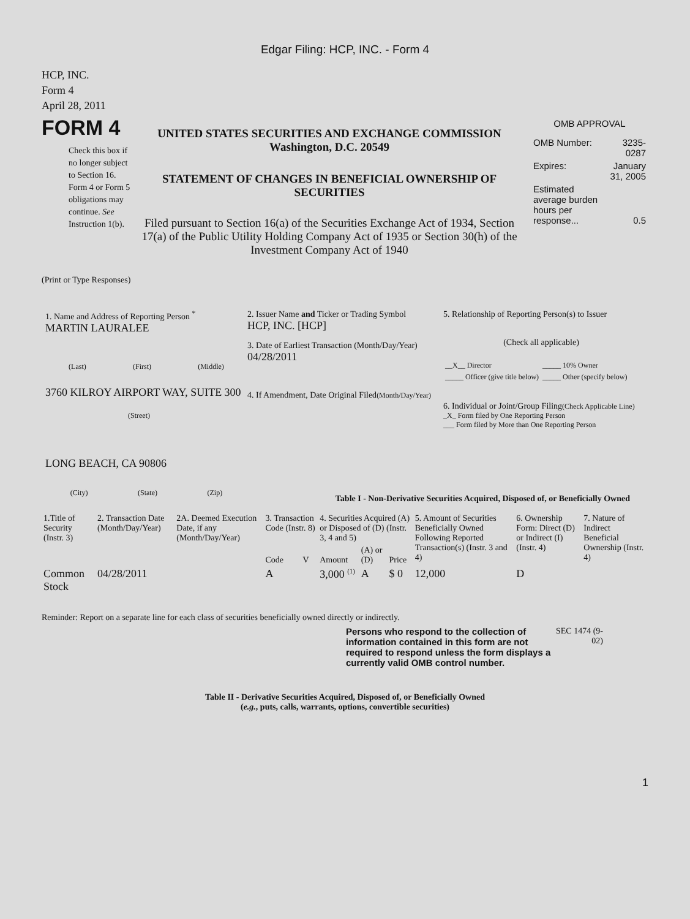Edgar Filing: HCP, INC. - Form 4
HCP, INC.
Form 4
April 28, 2011
FORM 4
Check this box if no longer subject to Section 16. Form 4 or Form 5 obligations may continue. See Instruction 1(b).
UNITED STATES SECURITIES AND EXCHANGE COMMISSION
Washington, D.C. 20549
STATEMENT OF CHANGES IN BENEFICIAL OWNERSHIP OF SECURITIES
Filed pursuant to Section 16(a) of the Securities Exchange Act of 1934, Section 17(a) of the Public Utility Holding Company Act of 1935 or Section 30(h) of the Investment Company Act of 1940
OMB APPROVAL
| OMB Number: | 3235-0287 |
| Expires: | January 31, 2005 |
| Estimated average burden hours per response... | 0.5 |
(Print or Type Responses)
1. Name and Address of Reporting Person <sup>*</sup>
MARTIN LAURALEE
(Last) (First) (Middle)
3760 KILROY AIRPORT WAY, SUITE 300
(Street)
LONG BEACH, CA 90806
(City) (State) (Zip)
2. Issuer Name and Ticker or Trading Symbol
HCP, INC. [HCP]
3. Date of Earliest Transaction (Month/Day/Year)
04/28/2011
4. If Amendment, Date Original Filed(Month/Day/Year)
5. Relationship of Reporting Person(s) to Issuer
(Check all applicable)
| __X__ Director | _____ 10% Owner |
| _____ Officer (give title below) | _____ Other (specify below) |
6. Individual or Joint/Group Filing(Check Applicable Line)
_X_ Form filed by One Reporting Person
___ Form filed by More than One Reporting Person
Table I - Non-Derivative Securities Acquired, Disposed of, or Beneficially Owned
| 1.Title of Security (Instr. 3) | 2. Transaction Date (Month/Day/Year) | 2A. Deemed Execution Date, if any (Month/Day/Year) | 3. Transaction Code (Instr. 8) | | 4. Securities Acquired (A) or Disposed of (D) (Instr. 3, 4 and 5) | | | 5. Amount of Securities Beneficially Owned Following Reported Transaction(s) (Instr. 3 and 4) | 6. Ownership Form: Direct (D) or Indirect (I) (Instr. 4) | 7. Nature of Indirect Beneficial Ownership (Instr. 4) |
| --- | --- | --- | --- | --- | --- | --- | --- | --- | --- | --- |
| | | | Code | V | Amount | (A) or (D) | Price | | | |
| Common Stock | 04/28/2011 | | A | | 3,000 <sup>(1)</sup> | A | $ 0 | 12,000 | D | |
Reminder: Report on a separate line for each class of securities beneficially owned directly or indirectly.
Persons who respond to the collection of information contained in this form are not required to respond unless the form displays a currently valid OMB control number.
SEC 1474 (9-02)
Table II - Derivative Securities Acquired, Disposed of, or Beneficially Owned
(e.g., puts, calls, warrants, options, convertible securities)
1